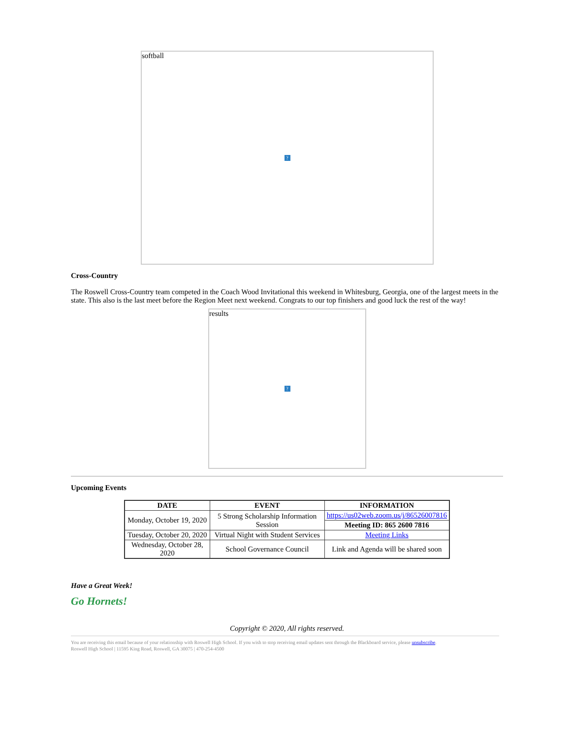softball?
Cross-Country
The Roswell Cross-Country team competed in the Coach Wood Invitational this weekend in Whitesburg, Georgia, one of the largest meets in the state. This also is the last meet before the Region Meet next weekend. Congrats to our top finishers and good luck the rest of the way!
results?
Upcoming Events
| DATE | EVENT | INFORMATION |
| --- | --- | --- |
| Monday, October 19, 2020 | 5 Strong Scholarship Information Session | https://us02web.zoom.us/j/86526007816 |
| | | Meeting ID: 865 2600 7816 |
| Tuesday, October 20, 2020 | Virtual Night with Student Services | Meeting Links |
| Wednesday, October 28, 2020 | School Governance Council | Link and Agenda will be shared soon |
Have a Great Week!
Go Hornets!
Copyright © 2020, All rights reserved.
You are receiving this email because of your relationship with Roswell High School. If you wish to stop receiving email updates sent through the Blackboard service, please unsubscribe.
Roswell High School | 11595 King Road, Roswell, GA 30075 | 470-254-4500